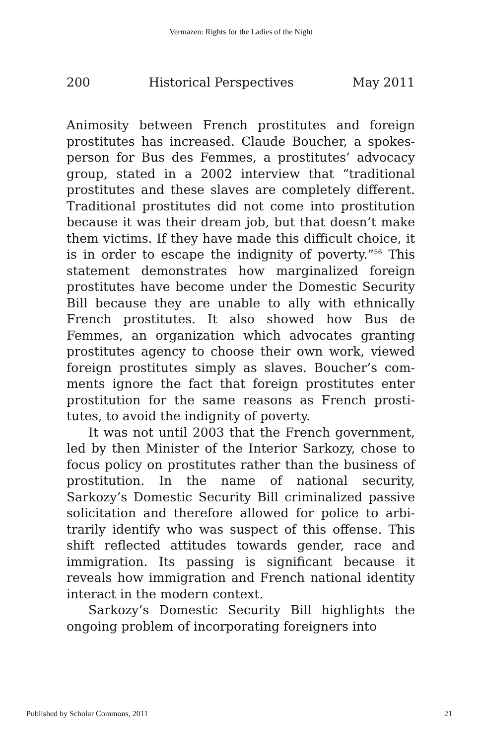Vermazen: Rights for the Ladies of the Night
200 Historical Perspectives May 2011
Animosity between French prostitutes and foreign prostitutes has increased. Claude Boucher, a spokes-person for Bus des Femmes, a prostitutes’ advocacy group, stated in a 2002 interview that “traditional prostitutes and these slaves are completely different. Traditional prostitutes did not come into prostitution because it was their dream job, but that doesn’t make them victims. If they have made this difficult choice, it is in order to escape the indignity of poverty.”<sup>56</sup> This statement demonstrates how marginalized foreign prostitutes have become under the Domestic Security Bill because they are unable to ally with ethnically French prostitutes. It also showed how Bus de Femmes, an organization which advocates granting prostitutes agency to choose their own work, viewed foreign prostitutes simply as slaves. Boucher’s com-ments ignore the fact that foreign prostitutes enter prostitution for the same reasons as French prosti-tutes, to avoid the indignity of poverty.
It was not until 2003 that the French government, led by then Minister of the Interior Sarkozy, chose to focus policy on prostitutes rather than the business of prostitution. In the name of national security, Sarkozy’s Domestic Security Bill criminalized passive solicitation and therefore allowed for police to arbi-trarily identify who was suspect of this offense. This shift reflected attitudes towards gender, race and immigration. Its passing is significant because it reveals how immigration and French national identity interact in the modern context.
Sarkozy’s Domestic Security Bill highlights the ongoing problem of incorporating foreigners into
Published by Scholar Commons, 2011 21